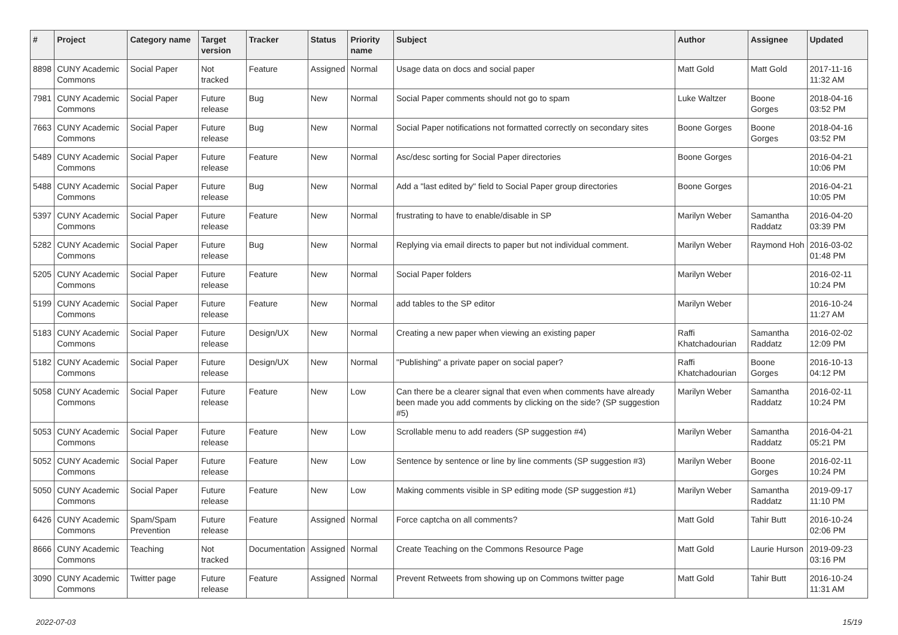| # | Project | Category name | Target version | Tracker | Status | Priority name | Subject | Author | Assignee | Updated |
| --- | --- | --- | --- | --- | --- | --- | --- | --- | --- | --- |
| 8898 | CUNY Academic Commons | Social Paper | Not tracked | Feature | Assigned | Normal | Usage data on docs and social paper | Matt Gold | Matt Gold | 2017-11-16 11:32 AM |
| 7981 | CUNY Academic Commons | Social Paper | Future release | Bug | New | Normal | Social Paper comments should not go to spam | Luke Waltzer | Boone Gorges | 2018-04-16 03:52 PM |
| 7663 | CUNY Academic Commons | Social Paper | Future release | Bug | New | Normal | Social Paper notifications not formatted correctly on secondary sites | Boone Gorges | Boone Gorges | 2018-04-16 03:52 PM |
| 5489 | CUNY Academic Commons | Social Paper | Future release | Feature | New | Normal | Asc/desc sorting for Social Paper directories | Boone Gorges | | 2016-04-21 10:06 PM |
| 5488 | CUNY Academic Commons | Social Paper | Future release | Bug | New | Normal | Add a "last edited by" field to Social Paper group directories | Boone Gorges | | 2016-04-21 10:05 PM |
| 5397 | CUNY Academic Commons | Social Paper | Future release | Feature | New | Normal | frustrating to have to enable/disable in SP | Marilyn Weber | Samantha Raddatz | 2016-04-20 03:39 PM |
| 5282 | CUNY Academic Commons | Social Paper | Future release | Bug | New | Normal | Replying via email directs to paper but not individual comment. | Marilyn Weber | Raymond Hoh | 2016-03-02 01:48 PM |
| 5205 | CUNY Academic Commons | Social Paper | Future release | Feature | New | Normal | Social Paper folders | Marilyn Weber | | 2016-02-11 10:24 PM |
| 5199 | CUNY Academic Commons | Social Paper | Future release | Feature | New | Normal | add tables to the SP editor | Marilyn Weber | | 2016-10-24 11:27 AM |
| 5183 | CUNY Academic Commons | Social Paper | Future release | Design/UX | New | Normal | Creating a new paper when viewing an existing paper | Raffi Khatchadourian | Samantha Raddatz | 2016-02-02 12:09 PM |
| 5182 | CUNY Academic Commons | Social Paper | Future release | Design/UX | New | Normal | "Publishing" a private paper on social paper? | Raffi Khatchadourian | Boone Gorges | 2016-10-13 04:12 PM |
| 5058 | CUNY Academic Commons | Social Paper | Future release | Feature | New | Low | Can there be a clearer signal that even when comments have already been made you add comments by clicking on the side? (SP suggestion #5) | Marilyn Weber | Samantha Raddatz | 2016-02-11 10:24 PM |
| 5053 | CUNY Academic Commons | Social Paper | Future release | Feature | New | Low | Scrollable menu to add readers (SP suggestion #4) | Marilyn Weber | Samantha Raddatz | 2016-04-21 05:21 PM |
| 5052 | CUNY Academic Commons | Social Paper | Future release | Feature | New | Low | Sentence by sentence or line by line comments (SP suggestion #3) | Marilyn Weber | Boone Gorges | 2016-02-11 10:24 PM |
| 5050 | CUNY Academic Commons | Social Paper | Future release | Feature | New | Low | Making comments visible in SP editing mode (SP suggestion #1) | Marilyn Weber | Samantha Raddatz | 2019-09-17 11:10 PM |
| 6426 | CUNY Academic Commons | Spam/Spam Prevention | Future release | Feature | Assigned | Normal | Force captcha on all comments? | Matt Gold | Tahir Butt | 2016-10-24 02:06 PM |
| 8666 | CUNY Academic Commons | Teaching | Not tracked | Documentation | Assigned | Normal | Create Teaching on the Commons Resource Page | Matt Gold | Laurie Hurson | 2019-09-23 03:16 PM |
| 3090 | CUNY Academic Commons | Twitter page | Future release | Feature | Assigned | Normal | Prevent Retweets from showing up on Commons twitter page | Matt Gold | Tahir Butt | 2016-10-24 11:31 AM |
2022-07-03 15/19